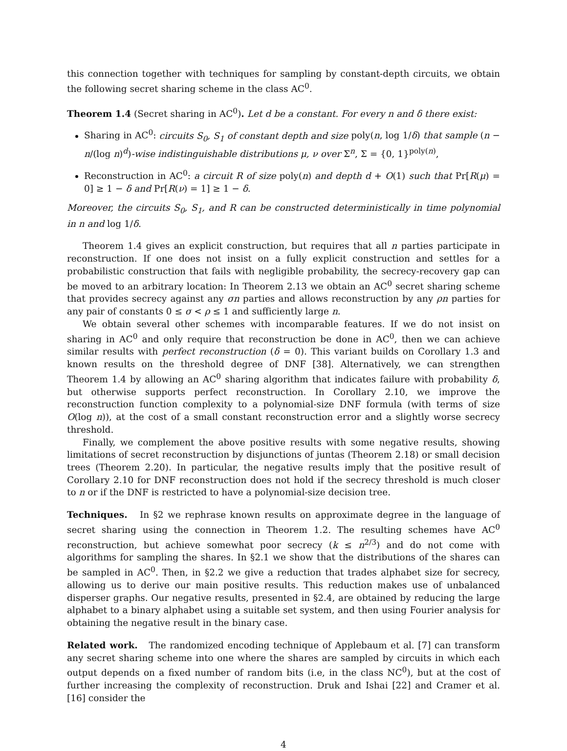this connection together with techniques for sampling by constant-depth circuits, we obtain the following secret sharing scheme in the class AC<sup>0</sup>.
Theorem 1.4 (Secret sharing in AC<sup>0</sup>). Let d be a constant. For every n and δ there exist:
Sharing in AC<sup>0</sup>: circuits S<sub>0</sub>, S<sub>1</sub> of constant depth and size poly(n, log 1/δ) that sample (n − n/(log n)<sup>d</sup>)-wise indistinguishable distributions μ, ν over Σ<sup>n</sup>, Σ = {0, 1}<sup>poly(n)</sup>,
Reconstruction in AC<sup>0</sup>: a circuit R of size poly(n) and depth d + O(1) such that Pr[R(μ) = 0] ≥ 1 − δ and Pr[R(ν) = 1] ≥ 1 − δ.
Moreover, the circuits S<sub>0</sub>, S<sub>1</sub>, and R can be constructed deterministically in time polynomial in n and log 1/δ.
Theorem 1.4 gives an explicit construction, but requires that all n parties participate in reconstruction. If one does not insist on a fully explicit construction and settles for a probabilistic construction that fails with negligible probability, the secrecy-recovery gap can be moved to an arbitrary location: In Theorem 2.13 we obtain an AC<sup>0</sup> secret sharing scheme that provides secrecy against any σn parties and allows reconstruction by any ρn parties for any pair of constants 0 ≤ σ < ρ ≤ 1 and sufficiently large n.
We obtain several other schemes with incomparable features. If we do not insist on sharing in AC<sup>0</sup> and only require that reconstruction be done in AC<sup>0</sup>, then we can achieve similar results with perfect reconstruction (δ = 0). This variant builds on Corollary 1.3 and known results on the threshold degree of DNF [38]. Alternatively, we can strengthen Theorem 1.4 by allowing an AC<sup>0</sup> sharing algorithm that indicates failure with probability δ, but otherwise supports perfect reconstruction. In Corollary 2.10, we improve the reconstruction function complexity to a polynomial-size DNF formula (with terms of size O(log n)), at the cost of a small constant reconstruction error and a slightly worse secrecy threshold.
Finally, we complement the above positive results with some negative results, showing limitations of secret reconstruction by disjunctions of juntas (Theorem 2.18) or small decision trees (Theorem 2.20). In particular, the negative results imply that the positive result of Corollary 2.10 for DNF reconstruction does not hold if the secrecy threshold is much closer to n or if the DNF is restricted to have a polynomial-size decision tree.
Techniques. In §2 we rephrase known results on approximate degree in the language of secret sharing using the connection in Theorem 1.2. The resulting schemes have AC<sup>0</sup> reconstruction, but achieve somewhat poor secrecy (k ≤ n<sup>2/3</sup>) and do not come with algorithms for sampling the shares. In §2.1 we show that the distributions of the shares can be sampled in AC<sup>0</sup>. Then, in §2.2 we give a reduction that trades alphabet size for secrecy, allowing us to derive our main positive results. This reduction makes use of unbalanced disperser graphs. Our negative results, presented in §2.4, are obtained by reducing the large alphabet to a binary alphabet using a suitable set system, and then using Fourier analysis for obtaining the negative result in the binary case.
Related work. The randomized encoding technique of Applebaum et al. [7] can transform any secret sharing scheme into one where the shares are sampled by circuits in which each output depends on a fixed number of random bits (i.e, in the class NC<sup>0</sup>), but at the cost of further increasing the complexity of reconstruction. Druk and Ishai [22] and Cramer et al. [16] consider the
4